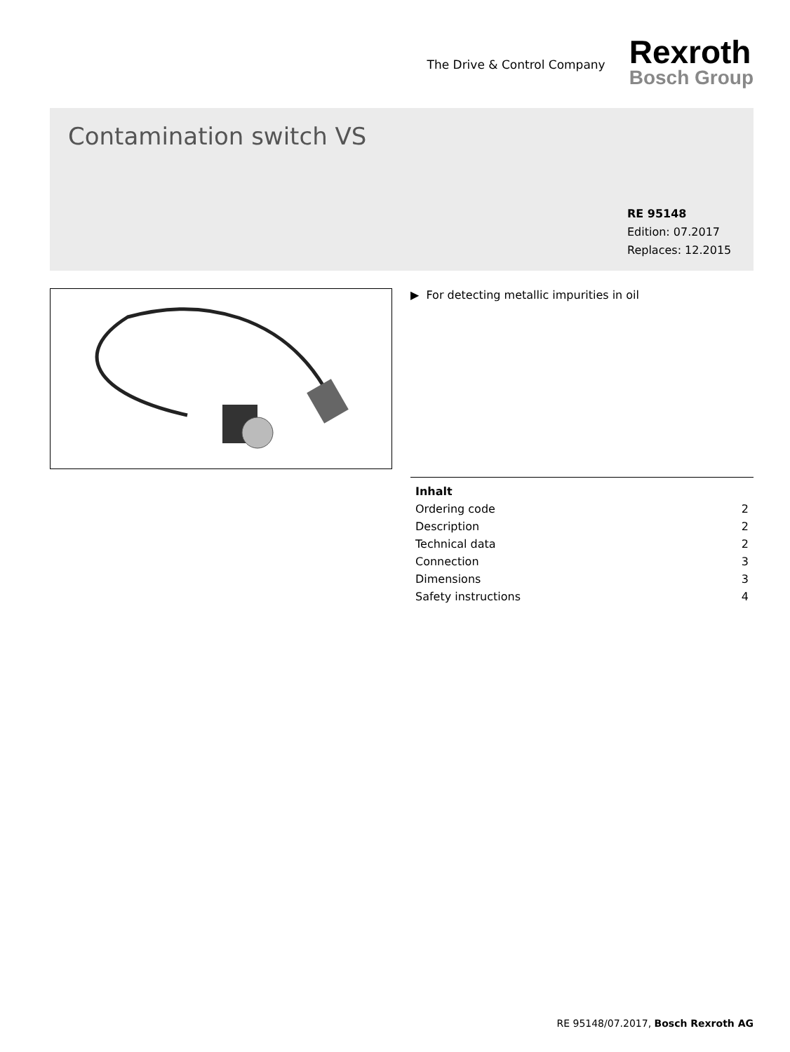The Drive & Control Company
Rexroth
Bosch Group
Contamination switch VS
RE 95148
Edition: 07.2017
Replaces: 12.2015
▶ For detecting metallic impurities in oil
| Inhalt | |
| --- | --- |
| Ordering code | 2 |
| Description | 2 |
| Technical data | 2 |
| Connection | 3 |
| Dimensions | 3 |
| Safety instructions | 4 |
RE 95148/07.2017, Bosch Rexroth AG